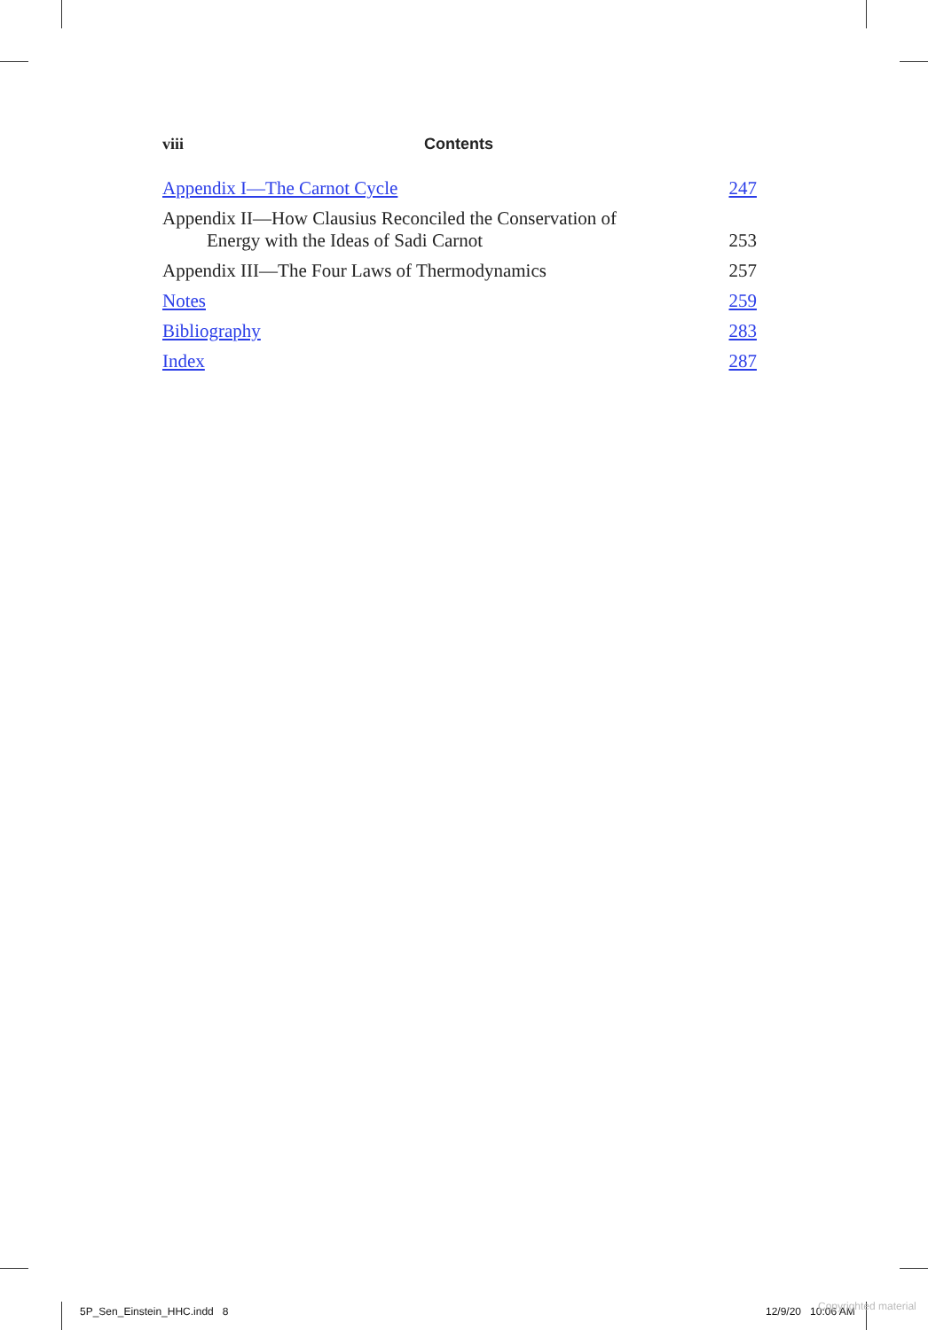viii Contents
Appendix I—The Carnot Cycle 247
Appendix II—How Clausius Reconciled the Conservation of
Energy with the Ideas of Sadi Carnot 253
Appendix III—The Four Laws of Thermodynamics 257
Notes 259
Bibliography 283
Index 287
5P_Sen_Einstein_HHC.indd 8 12/9/20 10:06 AM Copyrighted material